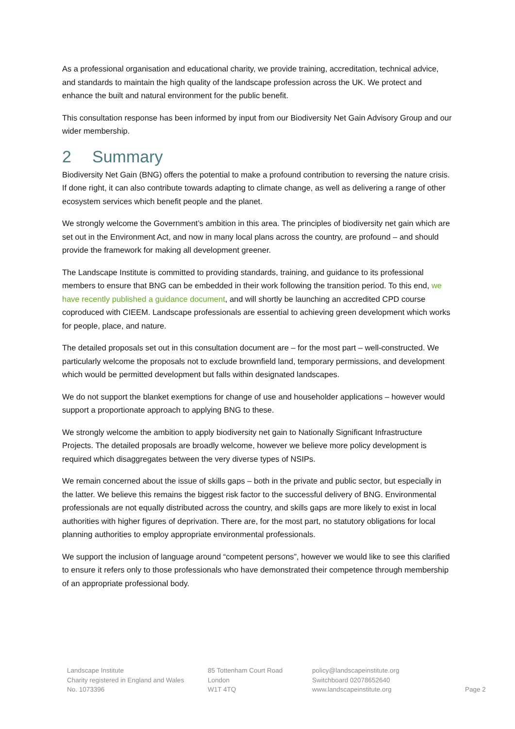As a professional organisation and educational charity, we provide training, accreditation, technical advice, and standards to maintain the high quality of the landscape profession across the UK. We protect and enhance the built and natural environment for the public benefit.
This consultation response has been informed by input from our Biodiversity Net Gain Advisory Group and our wider membership.
2 Summary
Biodiversity Net Gain (BNG) offers the potential to make a profound contribution to reversing the nature crisis. If done right, it can also contribute towards adapting to climate change, as well as delivering a range of other ecosystem services which benefit people and the planet.
We strongly welcome the Government’s ambition in this area. The principles of biodiversity net gain which are set out in the Environment Act, and now in many local plans across the country, are profound – and should provide the framework for making all development greener.
The Landscape Institute is committed to providing standards, training, and guidance to its professional members to ensure that BNG can be embedded in their work following the transition period. To this end, we have recently published a guidance document, and will shortly be launching an accredited CPD course coproduced with CIEEM. Landscape professionals are essential to achieving green development which works for people, place, and nature.
The detailed proposals set out in this consultation document are – for the most part – well-constructed. We particularly welcome the proposals not to exclude brownfield land, temporary permissions, and development which would be permitted development but falls within designated landscapes.
We do not support the blanket exemptions for change of use and householder applications – however would support a proportionate approach to applying BNG to these.
We strongly welcome the ambition to apply biodiversity net gain to Nationally Significant Infrastructure Projects. The detailed proposals are broadly welcome, however we believe more policy development is required which disaggregates between the very diverse types of NSIPs.
We remain concerned about the issue of skills gaps – both in the private and public sector, but especially in the latter. We believe this remains the biggest risk factor to the successful delivery of BNG. Environmental professionals are not equally distributed across the country, and skills gaps are more likely to exist in local authorities with higher figures of deprivation. There are, for the most part, no statutory obligations for local planning authorities to employ appropriate environmental professionals.
We support the inclusion of language around “competent persons”, however we would like to see this clarified to ensure it refers only to those professionals who have demonstrated their competence through membership of an appropriate professional body.
Landscape Institute
Charity registered in England and Wales
No. 1073396
85 Tottenham Court Road
London
W1T 4TQ
policy@landscapeinstitute.org
Switchboard 02078652640
www.landscapeinstitute.org
Page 2